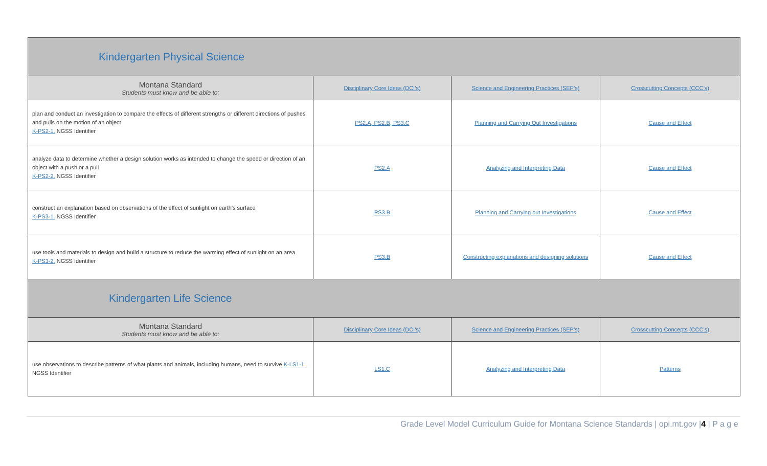| Kindergarten Physical Science | | | |
| --- | --- | --- | --- |
| Montana Standard Students must know and be able to: | Disciplinary Core Ideas (DCI’s) | Science and Engineering Practices (SEP’s) | Crosscutting Concepts (CCC’s) |
| plan and conduct an investigation to compare the effects of different strengths or different directions of pushes and pulls on the motion of an object K-PS2-1. NGSS Identifier | PS2.A, PS2.B, PS3.C | Planning and Carrying Out Investigations | Cause and Effect |
| analyze data to determine whether a design solution works as intended to change the speed or direction of an object with a push or a pull K-PS2-2. NGSS Identifier | PS2.A | Analyzing and Interpreting Data | Cause and Effect |
| construct an explanation based on observations of the effect of sunlight on earth's surface K-PS3-1. NGSS Identifier | PS3.B | Planning and Carrying out Investigations | Cause and Effect |
| use tools and materials to design and build a structure to reduce the warming effect of sunlight on an area K-PS3-2. NGSS Identifier | PS3.B | Constructing explanations and designing solutions | Cause and Effect |
| Kindergarten Life Science | | | |
| Montana Standard Students must know and be able to: | Disciplinary Core Ideas (DCI’s) | Science and Engineering Practices (SEP’s) | Crosscutting Concepts (CCC’s) |
| use observations to describe patterns of what plants and animals, including humans, need to survive K-LS1-1. NGSS Identifier | LS1.C | Analyzing and Interpreting Data | Patterns |
Grade Level Model Curriculum Guide for Montana Science Standards | opi.mt.gov |4 | P a g e